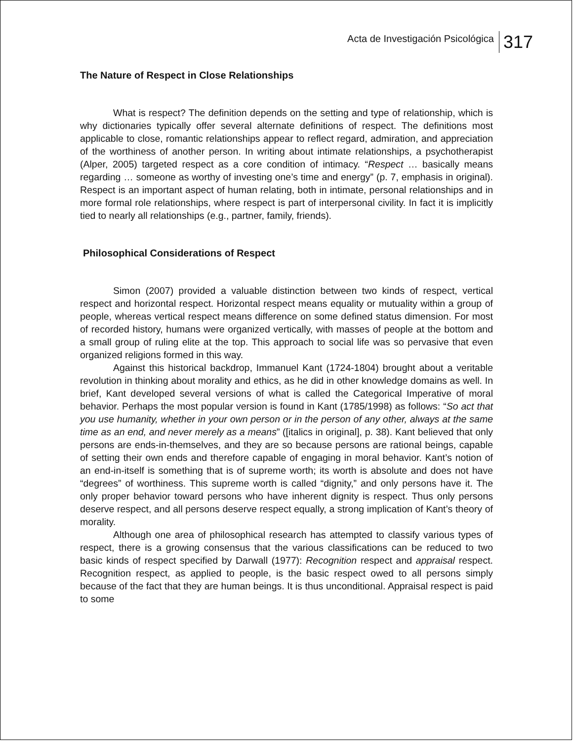Acta de Investigación Psicológica 317
The Nature of Respect in Close Relationships
What is respect? The definition depends on the setting and type of relationship, which is why dictionaries typically offer several alternate definitions of respect. The definitions most applicable to close, romantic relationships appear to reflect regard, admiration, and appreciation of the worthiness of another person. In writing about intimate relationships, a psychotherapist (Alper, 2005) targeted respect as a core condition of intimacy. “Respect … basically means regarding … someone as worthy of investing one’s time and energy” (p. 7, emphasis in original). Respect is an important aspect of human relating, both in intimate, personal relationships and in more formal role relationships, where respect is part of interpersonal civility. In fact it is implicitly tied to nearly all relationships (e.g., partner, family, friends).
Philosophical Considerations of Respect
Simon (2007) provided a valuable distinction between two kinds of respect, vertical respect and horizontal respect. Horizontal respect means equality or mutuality within a group of people, whereas vertical respect means difference on some defined status dimension. For most of recorded history, humans were organized vertically, with masses of people at the bottom and a small group of ruling elite at the top. This approach to social life was so pervasive that even organized religions formed in this way.
Against this historical backdrop, Immanuel Kant (1724-1804) brought about a veritable revolution in thinking about morality and ethics, as he did in other knowledge domains as well. In brief, Kant developed several versions of what is called the Categorical Imperative of moral behavior. Perhaps the most popular version is found in Kant (1785/1998) as follows: “So act that you use humanity, whether in your own person or in the person of any other, always at the same time as an end, and never merely as a means” ([italics in original], p. 38). Kant believed that only persons are ends-in-themselves, and they are so because persons are rational beings, capable of setting their own ends and therefore capable of engaging in moral behavior. Kant’s notion of an end-in-itself is something that is of supreme worth; its worth is absolute and does not have “degrees” of worthiness. This supreme worth is called “dignity,” and only persons have it. The only proper behavior toward persons who have inherent dignity is respect. Thus only persons deserve respect, and all persons deserve respect equally, a strong implication of Kant’s theory of morality.
Although one area of philosophical research has attempted to classify various types of respect, there is a growing consensus that the various classifications can be reduced to two basic kinds of respect specified by Darwall (1977): Recognition respect and appraisal respect. Recognition respect, as applied to people, is the basic respect owed to all persons simply because of the fact that they are human beings. It is thus unconditional. Appraisal respect is paid to some